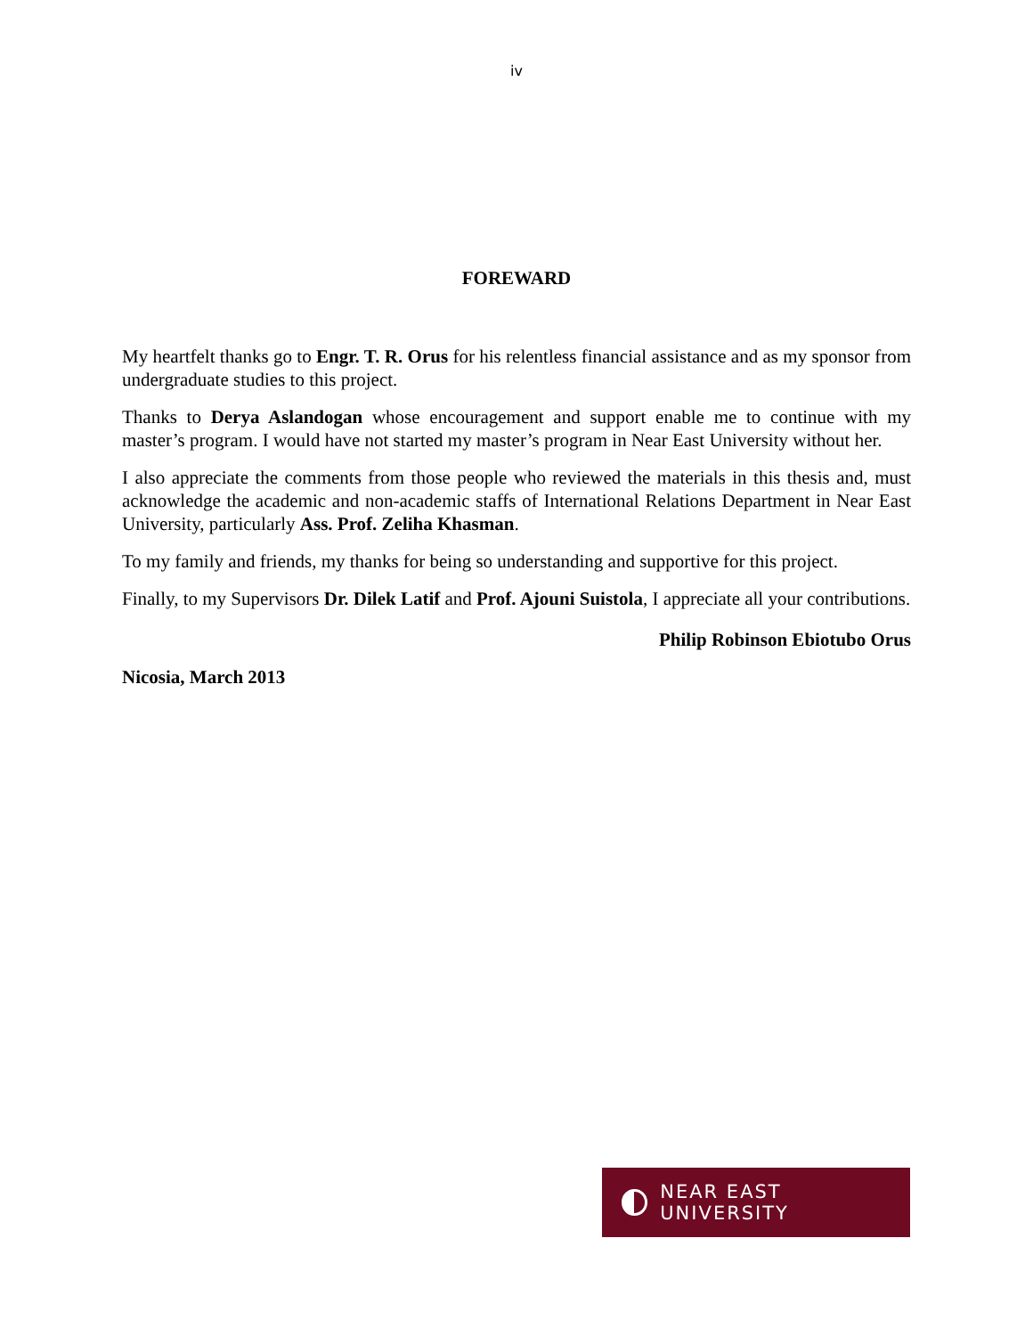iv
FOREWARD
My heartfelt thanks go to Engr. T. R. Orus for his relentless financial assistance and as my sponsor from undergraduate studies to this project.
Thanks to Derya Aslandogan whose encouragement and support enable me to continue with my master’s program. I would have not started my master’s program in Near East University without her.
I also appreciate the comments from those people who reviewed the materials in this thesis and, must acknowledge the academic and non-academic staffs of International Relations Department in Near East University, particularly Ass. Prof. Zeliha Khasman.
To my family and friends, my thanks for being so understanding and supportive for this project.
Finally, to my Supervisors Dr. Dilek Latif and Prof. Ajouni Suistola, I appreciate all your contributions.
Philip Robinson Ebiotubo Orus
Nicosia, March 2013
NEAR EAST UNIVERSITY